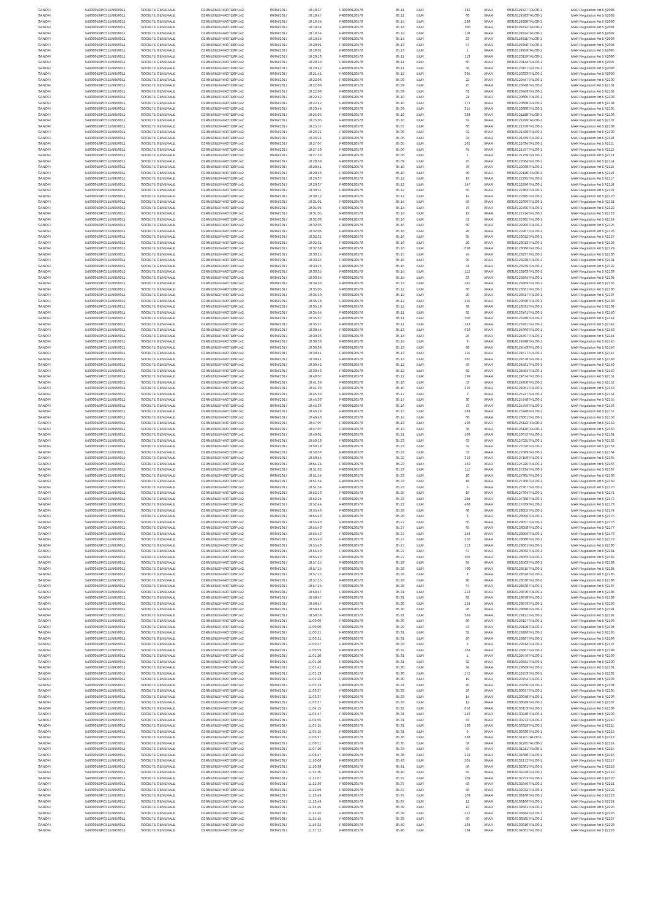| SANOFI | 549300E9PC51EN656011 | SOCIETE GENERALE | O2RNE8IBXP4R0TD8PU42 | 06/04/2017 | 10:18:37 | FR0000120578 | 85.11 | EUR | 182 | XPAR | 00316119527TRLO0-1 | MAR Regulation Art 5 §2088 |
| SANOFI | 549300E9PC51EN656011 | SOCIETE GENERALE | O2RNE8IBXP4R0TD8PU42 | 06/04/2017 | 10:18:47 | FR0000120578 | 85.11 | EUR | 60 | XPAR | 00316119563TRLO0-1 | MAR Regulation Art 5 §2089 |
| SANOFI | 549300E9PC51EN656011 | SOCIETE GENERALE | O2RNE8IBXP4R0TD8PU42 | 06/04/2017 | 10:19:54 | FR0000120578 | 85.14 | EUR | 288 | XPAR | 00316119908TRLO0-1 | MAR Regulation Art 5 §2090 |
| SANOFI | 549300E9PC51EN656011 | SOCIETE GENERALE | O2RNE8IBXP4R0TD8PU42 | 06/04/2017 | 10:19:54 | FR0000120578 | 85.14 | EUR | 100 | XPAR | 00316119912TRLO0-1 | MAR Regulation Art 5 §2091 |
| SANOFI | 549300E9PC51EN656011 | SOCIETE GENERALE | O2RNE8IBXP4R0TD8PU42 | 06/04/2017 | 10:19:54 | FR0000120578 | 85.14 | EUR | 110 | XPAR | 00316119914TRLO0-1 | MAR Regulation Art 5 §2092 |
| SANOFI | 549300E9PC51EN656011 | SOCIETE GENERALE | O2RNE8IBXP4R0TD8PU42 | 06/04/2017 | 10:19:54 | FR0000120578 | 85.14 | EUR | 23 | XPAR | 00316119915TRLO0-1 | MAR Regulation Art 5 §2093 |
| SANOFI | 549300E9PC51EN656011 | SOCIETE GENERALE | O2RNE8IBXP4R0TD8PU42 | 06/04/2017 | 10:20:01 | FR0000120578 | 85.13 | EUR | 57 | XPAR | 00316119958TRLO0-1 | MAR Regulation Art 5 §2094 |
| SANOFI | 549300E9PC51EN656011 | SOCIETE GENERALE | O2RNE8IBXP4R0TD8PU42 | 06/04/2017 | 10:20:01 | FR0000120578 | 85.13 | EUR | 1 | XPAR | 00316119959TRLO0-1 | MAR Regulation Art 5 §2095 |
| SANOFI | 549300E9PC51EN656011 | SOCIETE GENERALE | O2RNE8IBXP4R0TD8PU42 | 06/04/2017 | 10:20:23 | FR0000120578 | 85.11 | EUR | 113 | XPAR | 00316120119TRLO0-1 | MAR Regulation Art 5 §2096 |
| SANOFI | 549300E9PC51EN656011 | SOCIETE GENERALE | O2RNE8IBXP4R0TD8PU42 | 06/04/2017 | 10:20:39 | FR0000120578 | 85.11 | EUR | 60 | XPAR | 00316120144TRLO0-1 | MAR Regulation Art 5 §2097 |
| SANOFI | 549300E9PC51EN656011 | SOCIETE GENERALE | O2RNE8IBXP4R0TD8PU42 | 06/04/2017 | 10:20:42 | FR0000120578 | 85.11 | EUR | 58 | XPAR | 00316120157TRLO0-1 | MAR Regulation Art 5 §2098 |
| SANOFI | 549300E9PC51EN656011 | SOCIETE GENERALE | O2RNE8IBXP4R0TD8PU42 | 06/04/2017 | 10:21:41 | FR0000120578 | 85.12 | EUR | 305 | XPAR | 00316120333TRLO0-1 | MAR Regulation Art 5 §2099 |
| SANOFI | 549300E9PC51EN656011 | SOCIETE GENERALE | O2RNE8IBXP4R0TD8PU42 | 06/04/2017 | 10:22:06 | FR0000120578 | 85.09 | EUR | 22 | XPAR | 00316120447TRLO0-1 | MAR Regulation Art 5 §2100 |
| SANOFI | 549300E9PC51EN656011 | SOCIETE GENERALE | O2RNE8IBXP4R0TD8PU42 | 06/04/2017 | 10:22:06 | FR0000120578 | 85.09 | EUR | 25 | XPAR | 00316120448TRLO0-1 | MAR Regulation Art 5 §2101 |
| SANOFI | 549300E9PC51EN656011 | SOCIETE GENERALE | O2RNE8IBXP4R0TD8PU42 | 06/04/2017 | 10:22:06 | FR0000120578 | 85.09 | EUR | 61 | XPAR | 00316120449TRLO0-1 | MAR Regulation Art 5 §2102 |
| SANOFI | 549300E9PC51EN656011 | SOCIETE GENERALE | O2RNE8IBXP4R0TD8PU42 | 06/04/2017 | 10:22:42 | FR0000120578 | 85.10 | EUR | 21 | XPAR | 00316120605TRLO0-1 | MAR Regulation Art 5 §2103 |
| SANOFI | 549300E9PC51EN656011 | SOCIETE GENERALE | O2RNE8IBXP4R0TD8PU42 | 06/04/2017 | 10:22:42 | FR0000120578 | 85.10 | EUR | 172 | XPAR | 00316120608TRLO0-1 | MAR Regulation Art 5 §2104 |
| SANOFI | 549300E9PC51EN656011 | SOCIETE GENERALE | O2RNE8IBXP4R0TD8PU42 | 06/04/2017 | 10:23:44 | FR0000120578 | 85.09 | EUR | 315 | XPAR | 00316120880TRLO0-1 | MAR Regulation Art 5 §2105 |
| SANOFI | 549300E9PC51EN656011 | SOCIETE GENERALE | O2RNE8IBXP4R0TD8PU42 | 06/04/2017 | 10:25:05 | FR0000120578 | 85.10 | EUR | 338 | XPAR | 00316121198TRLO0-1 | MAR Regulation Art 5 §2106 |
| SANOFI | 549300E9PC51EN656011 | SOCIETE GENERALE | O2RNE8IBXP4R0TD8PU42 | 06/04/2017 | 10:25:05 | FR0000120578 | 85.10 | EUR | 82 | XPAR | 00316121199TRLO0-1 | MAR Regulation Art 5 §2107 |
| SANOFI | 549300E9PC51EN656011 | SOCIETE GENERALE | O2RNE8IBXP4R0TD8PU42 | 06/04/2017 | 10:25:57 | FR0000120578 | 85.07 | EUR | 60 | XPAR | 00316121370TRLO0-1 | MAR Regulation Art 5 §2108 |
| SANOFI | 549300E9PC51EN656011 | SOCIETE GENERALE | O2RNE8IBXP4R0TD8PU42 | 06/04/2017 | 10:26:21 | FR0000120578 | 85.06 | EUR | 92 | XPAR | 00316121438TRLO0-1 | MAR Regulation Art 5 §2109 |
| SANOFI | 549300E9PC51EN656011 | SOCIETE GENERALE | O2RNE8IBXP4R0TD8PU42 | 06/04/2017 | 10:26:21 | FR0000120578 | 85.06 | EUR | 34 | XPAR | 00316121439TRLO0-1 | MAR Regulation Art 5 §2110 |
| SANOFI | 549300E9PC51EN656011 | SOCIETE GENERALE | O2RNE8IBXP4R0TD8PU42 | 06/04/2017 | 10:27:07 | FR0000120578 | 85.05 | EUR | 262 | XPAR | 00316121634TRLO0-1 | MAR Regulation Art 5 §2111 |
| SANOFI | 549300E9PC51EN656011 | SOCIETE GENERALE | O2RNE8IBXP4R0TD8PU42 | 06/04/2017 | 10:27:50 | FR0000120578 | 85.06 | EUR | 64 | XPAR | 00316121757TRLO0-1 | MAR Regulation Art 5 §2112 |
| SANOFI | 549300E9PC51EN656011 | SOCIETE GENERALE | O2RNE8IBXP4R0TD8PU42 | 06/04/2017 | 10:27:50 | FR0000120578 | 85.06 | EUR | 1 | XPAR | 00316121758TRLO0-1 | MAR Regulation Art 5 §2113 |
| SANOFI | 549300E9PC51EN656011 | SOCIETE GENERALE | O2RNE8IBXP4R0TD8PU42 | 06/04/2017 | 10:28:39 | FR0000120578 | 85.09 | EUR | 25 | XPAR | 00316122064TRLO0-1 | MAR Regulation Art 5 §2114 |
| SANOFI | 549300E9PC51EN656011 | SOCIETE GENERALE | O2RNE8IBXP4R0TD8PU42 | 06/04/2017 | 10:28:41 | FR0000120578 | 85.10 | EUR | 78 | XPAR | 00316122098TRLO0-1 | MAR Regulation Art 5 §2115 |
| SANOFI | 549300E9PC51EN656011 | SOCIETE GENERALE | O2RNE8IBXP4R0TD8PU42 | 06/04/2017 | 10:28:46 | FR0000120578 | 85.10 | EUR | 40 | XPAR | 00316122118TRLO0-1 | MAR Regulation Art 5 §2116 |
| SANOFI | 549300E9PC51EN656011 | SOCIETE GENERALE | O2RNE8IBXP4R0TD8PU42 | 06/04/2017 | 10:29:37 | FR0000120578 | 85.12 | EUR | 19 | XPAR | 00316122295TRLO0-1 | MAR Regulation Art 5 §2117 |
| SANOFI | 549300E9PC51EN656011 | SOCIETE GENERALE | O2RNE8IBXP4R0TD8PU42 | 06/04/2017 | 10:29:37 | FR0000120578 | 85.12 | EUR | 147 | XPAR | 00316122296TRLO0-1 | MAR Regulation Art 5 §2118 |
| SANOFI | 549300E9PC51EN656011 | SOCIETE GENERALE | O2RNE8IBXP4R0TD8PU42 | 06/04/2017 | 10:30:11 | FR0000120578 | 85.12 | EUR | 50 | XPAR | 00316122483TRLO0-1 | MAR Regulation Art 5 §2119 |
| SANOFI | 549300E9PC51EN656011 | SOCIETE GENERALE | O2RNE8IBXP4R0TD8PU42 | 06/04/2017 | 10:30:12 | FR0000120578 | 85.12 | EUR | 14 | XPAR | 00316122485TRLO0-1 | MAR Regulation Art 5 §2120 |
| SANOFI | 549300E9PC51EN656011 | SOCIETE GENERALE | O2RNE8IBXP4R0TD8PU42 | 06/04/2017 | 10:31:01 | FR0000120578 | 85.14 | EUR | 58 | XPAR | 00316122699TRLO0-1 | MAR Regulation Art 5 §2121 |
| SANOFI | 549300E9PC51EN656011 | SOCIETE GENERALE | O2RNE8IBXP4R0TD8PU42 | 06/04/2017 | 10:31:04 | FR0000120578 | 85.14 | EUR | 76 | XPAR | 00316122705TRLO0-1 | MAR Regulation Art 5 §2122 |
| SANOFI | 549300E9PC51EN656011 | SOCIETE GENERALE | O2RNE8IBXP4R0TD8PU42 | 06/04/2017 | 10:31:05 | FR0000120578 | 85.14 | EUR | 19 | XPAR | 00316122714TRLO0-1 | MAR Regulation Art 5 §2123 |
| SANOFI | 549300E9PC51EN656011 | SOCIETE GENERALE | O2RNE8IBXP4R0TD8PU42 | 06/04/2017 | 10:32:06 | FR0000120578 | 85.16 | EUR | 52 | XPAR | 00316122905TRLO0-1 | MAR Regulation Art 5 §2124 |
| SANOFI | 549300E9PC51EN656011 | SOCIETE GENERALE | O2RNE8IBXP4R0TD8PU42 | 06/04/2017 | 10:32:06 | FR0000120578 | 85.16 | EUR | 80 | XPAR | 00316122906TRLO0-1 | MAR Regulation Art 5 §2125 |
| SANOFI | 549300E9PC51EN656011 | SOCIETE GENERALE | O2RNE8IBXP4R0TD8PU42 | 06/04/2017 | 10:32:06 | FR0000120578 | 85.16 | EUR | 28 | XPAR | 00316122907TRLO0-1 | MAR Regulation Art 5 §2126 |
| SANOFI | 549300E9PC51EN656011 | SOCIETE GENERALE | O2RNE8IBXP4R0TD8PU42 | 06/04/2017 | 10:32:31 | FR0000120578 | 85.16 | EUR | 35 | XPAR | 00316123012TRLO0-1 | MAR Regulation Art 5 §2127 |
| SANOFI | 549300E9PC51EN656011 | SOCIETE GENERALE | O2RNE8IBXP4R0TD8PU42 | 06/04/2017 | 10:32:31 | FR0000120578 | 85.16 | EUR | 20 | XPAR | 00316123013TRLO0-1 | MAR Regulation Art 5 §2128 |
| SANOFI | 549300E9PC51EN656011 | SOCIETE GENERALE | O2RNE8IBXP4R0TD8PU42 | 06/04/2017 | 10:32:38 | FR0000120578 | 85.16 | EUR | 698 | XPAR | 00316123066TRLO0-1 | MAR Regulation Art 5 §2129 |
| SANOFI | 549300E9PC51EN656011 | SOCIETE GENERALE | O2RNE8IBXP4R0TD8PU42 | 06/04/2017 | 10:33:25 | FR0000120578 | 85.15 | EUR | 74 | XPAR | 00316123237TRLO0-1 | MAR Regulation Art 5 §2130 |
| SANOFI | 549300E9PC51EN656011 | SOCIETE GENERALE | O2RNE8IBXP4R0TD8PU42 | 06/04/2017 | 10:33:25 | FR0000120578 | 85.15 | EUR | 95 | XPAR | 00316123238TRLO0-1 | MAR Regulation Art 5 §2131 |
| SANOFI | 549300E9PC51EN656011 | SOCIETE GENERALE | O2RNE8IBXP4R0TD8PU42 | 06/04/2017 | 10:33:25 | FR0000120578 | 85.15 | EUR | 41 | XPAR | 00316123239TRLO0-1 | MAR Regulation Art 5 §2132 |
| SANOFI | 549300E9PC51EN656011 | SOCIETE GENERALE | O2RNE8IBXP4R0TD8PU42 | 06/04/2017 | 10:33:35 | FR0000120578 | 85.14 | EUR | 112 | XPAR | 00316123263TRLO0-1 | MAR Regulation Art 5 §2133 |
| SANOFI | 549300E9PC51EN656011 | SOCIETE GENERALE | O2RNE8IBXP4R0TD8PU42 | 06/04/2017 | 10:33:35 | FR0000120578 | 85.14 | EUR | 23 | XPAR | 00316123264TRLO0-1 | MAR Regulation Art 5 §2134 |
| SANOFI | 549300E9PC51EN656011 | SOCIETE GENERALE | O2RNE8IBXP4R0TD8PU42 | 06/04/2017 | 10:34:30 | FR0000120578 | 85.13 | EUR | 245 | XPAR | 00316123409TRLO0-1 | MAR Regulation Art 5 §2135 |
| SANOFI | 549300E9PC51EN656011 | SOCIETE GENERALE | O2RNE8IBXP4R0TD8PU42 | 06/04/2017 | 10:35:05 | FR0000120578 | 85.12 | EUR | 60 | XPAR | 00316123501TRLO0-1 | MAR Regulation Art 5 §2136 |
| SANOFI | 549300E9PC51EN656011 | SOCIETE GENERALE | O2RNE8IBXP4R0TD8PU42 | 06/04/2017 | 10:35:10 | FR0000120578 | 85.12 | EUR | 20 | XPAR | 00316123517TRLO0-1 | MAR Regulation Art 5 §2137 |
| SANOFI | 549300E9PC51EN656011 | SOCIETE GENERALE | O2RNE8IBXP4R0TD8PU42 | 06/04/2017 | 10:35:18 | FR0000120578 | 85.12 | EUR | 125 | XPAR | 00316123590TRLO0-1 | MAR Regulation Art 5 §2138 |
| SANOFI | 549300E9PC51EN656011 | SOCIETE GENERALE | O2RNE8IBXP4R0TD8PU42 | 06/04/2017 | 10:35:18 | FR0000120578 | 85.12 | EUR | 39 | XPAR | 00316123591TRLO0-1 | MAR Regulation Art 5 §2139 |
| SANOFI | 549300E9PC51EN656011 | SOCIETE GENERALE | O2RNE8IBXP4R0TD8PU42 | 06/04/2017 | 10:35:54 | FR0000120578 | 85.11 | EUR | 82 | XPAR | 00316123761TRLO0-1 | MAR Regulation Art 5 §2140 |
| SANOFI | 549300E9PC51EN656011 | SOCIETE GENERALE | O2RNE8IBXP4R0TD8PU42 | 06/04/2017 | 10:35:57 | FR0000120578 | 85.11 | EUR | 100 | XPAR | 00316123780TRLO0-1 | MAR Regulation Art 5 §2141 |
| SANOFI | 549300E9PC51EN656011 | SOCIETE GENERALE | O2RNE8IBXP4R0TD8PU42 | 06/04/2017 | 10:35:57 | FR0000120578 | 85.11 | EUR | 143 | XPAR | 00316123781TRLO0-1 | MAR Regulation Art 5 §2142 |
| SANOFI | 549300E9PC51EN656011 | SOCIETE GENERALE | O2RNE8IBXP4R0TD8PU42 | 06/04/2017 | 10:38:44 | FR0000120578 | 85.13 | EUR | 623 | XPAR | 00316124366TRLO0-1 | MAR Regulation Art 5 §2143 |
| SANOFI | 549300E9PC51EN656011 | SOCIETE GENERALE | O2RNE8IBXP4R0TD8PU42 | 06/04/2017 | 10:39:36 | FR0000120578 | 85.14 | EUR | 25 | XPAR | 00316124497TRLO0-1 | MAR Regulation Art 5 §2144 |
| SANOFI | 549300E9PC51EN656011 | SOCIETE GENERALE | O2RNE8IBXP4R0TD8PU42 | 06/04/2017 | 10:39:36 | FR0000120578 | 85.14 | EUR | 9 | XPAR | 00316124498TRLO0-1 | MAR Regulation Art 5 §2145 |
| SANOFI | 549300E9PC51EN656011 | SOCIETE GENERALE | O2RNE8IBXP4R0TD8PU42 | 06/04/2017 | 10:39:39 | FR0000120578 | 85.13 | EUR | 98 | XPAR | 00316124543TRLO0-1 | MAR Regulation Art 5 §2146 |
| SANOFI | 549300E9PC51EN656011 | SOCIETE GENERALE | O2RNE8IBXP4R0TD8PU42 | 06/04/2017 | 10:39:41 | FR0000120578 | 85.13 | EUR | 115 | XPAR | 00316124577TRLO0-1 | MAR Regulation Art 5 §2147 |
| SANOFI | 549300E9PC51EN656011 | SOCIETE GENERALE | O2RNE8IBXP4R0TD8PU42 | 06/04/2017 | 10:39:41 | FR0000120578 | 85.13 | EUR | 387 | XPAR | 00316124578TRLO0-1 | MAR Regulation Art 5 §2148 |
| SANOFI | 549300E9PC51EN656011 | SOCIETE GENERALE | O2RNE8IBXP4R0TD8PU42 | 06/04/2017 | 10:39:42 | FR0000120578 | 85.12 | EUR | 58 | XPAR | 00316124581TRLO0-1 | MAR Regulation Art 5 §2149 |
| SANOFI | 549300E9PC51EN656011 | SOCIETE GENERALE | O2RNE8IBXP4R0TD8PU42 | 06/04/2017 | 10:39:43 | FR0000120578 | 85.12 | EUR | 82 | XPAR | 00316124584TRLO0-1 | MAR Regulation Art 5 §2150 |
| SANOFI | 549300E9PC51EN656011 | SOCIETE GENERALE | O2RNE8IBXP4R0TD8PU42 | 06/04/2017 | 10:40:07 | FR0000120578 | 85.12 | EUR | 199 | XPAR | 00316124674TRLO0-1 | MAR Regulation Art 5 §2151 |
| SANOFI | 549300E9PC51EN656011 | SOCIETE GENERALE | O2RNE8IBXP4R0TD8PU42 | 06/04/2017 | 10:41:39 | FR0000120578 | 85.10 | EUR | 53 | XPAR | 00316124950TRLO0-1 | MAR Regulation Art 5 §2152 |
| SANOFI | 549300E9PC51EN656011 | SOCIETE GENERALE | O2RNE8IBXP4R0TD8PU42 | 06/04/2017 | 10:41:39 | FR0000120578 | 85.10 | EUR | 326 | XPAR | 00316124951TRLO0-1 | MAR Regulation Art 5 §2153 |
| SANOFI | 549300E9PC51EN656011 | SOCIETE GENERALE | O2RNE8IBXP4R0TD8PU42 | 06/04/2017 | 10:45:33 | FR0000120578 | 85.17 | EUR | 2 | XPAR | 00316125747TRLO0-1 | MAR Regulation Art 5 §2154 |
| SANOFI | 549300E9PC51EN656011 | SOCIETE GENERALE | O2RNE8IBXP4R0TD8PU42 | 06/04/2017 | 10:45:33 | FR0000120578 | 85.17 | EUR | 30 | XPAR | 00316125748TRLO0-1 | MAR Regulation Art 5 §2155 |
| SANOFI | 549300E9PC51EN656011 | SOCIETE GENERALE | O2RNE8IBXP4R0TD8PU42 | 06/04/2017 | 10:45:36 | FR0000120578 | 85.16 | EUR | 73 | XPAR | 00316125759TRLO0-1 | MAR Regulation Art 5 §2156 |
| SANOFI | 549300E9PC51EN656011 | SOCIETE GENERALE | O2RNE8IBXP4R0TD8PU42 | 06/04/2017 | 10:46:29 | FR0000120578 | 85.15 | EUR | 283 | XPAR | 00316125948TRLO0-1 | MAR Regulation Art 5 §2157 |
| SANOFI | 549300E9PC51EN656011 | SOCIETE GENERALE | O2RNE8IBXP4R0TD8PU42 | 06/04/2017 | 10:46:46 | FR0000120578 | 85.14 | EUR | 60 | XPAR | 00316126001TRLO0-1 | MAR Regulation Art 5 §2158 |
| SANOFI | 549300E9PC51EN656011 | SOCIETE GENERALE | O2RNE8IBXP4R0TD8PU42 | 06/04/2017 | 10:47:07 | FR0000120578 | 85.13 | EUR | 138 | XPAR | 00316126113TRLO0-1 | MAR Regulation Art 5 §2159 |
| SANOFI | 549300E9PC51EN656011 | SOCIETE GENERALE | O2RNE8IBXP4R0TD8PU42 | 06/04/2017 | 10:47:07 | FR0000120578 | 85.13 | EUR | 36 | XPAR | 00316126116TRLO0-1 | MAR Regulation Art 5 §2160 |
| SANOFI | 549300E9PC51EN656011 | SOCIETE GENERALE | O2RNE8IBXP4R0TD8PU42 | 06/04/2017 | 10:49:01 | FR0000120578 | 85.21 | EUR | 109 | XPAR | 00316126672TRLO0-1 | MAR Regulation Art 5 §2161 |
| SANOFI | 549300E9PC51EN656011 | SOCIETE GENERALE | O2RNE8IBXP4R0TD8PU42 | 06/04/2017 | 10:50:18 | FR0000120578 | 85.23 | EUR | 63 | XPAR | 00316127025TRLO0-1 | MAR Regulation Art 5 §2162 |
| SANOFI | 549300E9PC51EN656011 | SOCIETE GENERALE | O2RNE8IBXP4R0TD8PU42 | 06/04/2017 | 10:50:18 | FR0000120578 | 85.23 | EUR | 32 | XPAR | 00316127026TRLO0-1 | MAR Regulation Art 5 §2163 |
| SANOFI | 549300E9PC51EN656011 | SOCIETE GENERALE | O2RNE8IBXP4R0TD8PU42 | 06/04/2017 | 10:50:36 | FR0000120578 | 85.23 | EUR | 53 | XPAR | 00316127089TRLO0-1 | MAR Regulation Art 5 §2164 |
| SANOFI | 549300E9PC51EN656011 | SOCIETE GENERALE | O2RNE8IBXP4R0TD8PU42 | 06/04/2017 | 10:50:55 | FR0000120578 | 85.22 | EUR | 319 | XPAR | 00316127150TRLO0-1 | MAR Regulation Art 5 §2165 |
| SANOFI | 549300E9PC51EN656011 | SOCIETE GENERALE | O2RNE8IBXP4R0TD8PU42 | 06/04/2017 | 10:51:24 | FR0000120578 | 85.23 | EUR | 159 | XPAR | 00316127225TRLO0-1 | MAR Regulation Art 5 §2166 |
| SANOFI | 549300E9PC51EN656011 | SOCIETE GENERALE | O2RNE8IBXP4R0TD8PU42 | 06/04/2017 | 10:51:32 | FR0000120578 | 85.23 | EUR | 112 | XPAR | 00316127234TRLO0-1 | MAR Regulation Art 5 §2167 |
| SANOFI | 549300E9PC51EN656011 | SOCIETE GENERALE | O2RNE8IBXP4R0TD8PU42 | 06/04/2017 | 10:51:54 | FR0000120578 | 85.23 | EUR | 20 | XPAR | 00316127305TRLO0-1 | MAR Regulation Art 5 §2168 |
| SANOFI | 549300E9PC51EN656011 | SOCIETE GENERALE | O2RNE8IBXP4R0TD8PU42 | 06/04/2017 | 10:51:54 | FR0000120578 | 85.23 | EUR | 18 | XPAR | 00316127306TRLO0-1 | MAR Regulation Art 5 §2169 |
| SANOFI | 549300E9PC51EN656011 | SOCIETE GENERALE | O2RNE8IBXP4R0TD8PU42 | 06/04/2017 | 10:51:54 | FR0000120578 | 85.23 | EUR | 5 | XPAR | 00316127307TRLO0-1 | MAR Regulation Art 5 §2170 |
| SANOFI | 549300E9PC51EN656011 | SOCIETE GENERALE | O2RNE8IBXP4R0TD8PU42 | 06/04/2017 | 10:52:13 | FR0000120578 | 85.25 | EUR | 16 | XPAR | 00316127364TRLO0-1 | MAR Regulation Art 5 §2171 |
| SANOFI | 549300E9PC51EN656011 | SOCIETE GENERALE | O2RNE8IBXP4R0TD8PU42 | 06/04/2017 | 10:52:24 | FR0000120578 | 85.23 | EUR | 284 | XPAR | 00316127388TRLO0-1 | MAR Regulation Art 5 §2172 |
| SANOFI | 549300E9PC51EN656011 | SOCIETE GENERALE | O2RNE8IBXP4R0TD8PU42 | 06/04/2017 | 10:52:44 | FR0000120578 | 85.22 | EUR | 468 | XPAR | 00316127439TRLO0-1 | MAR Regulation Art 5 §2173 |
| SANOFI | 549300E9PC51EN656011 | SOCIETE GENERALE | O2RNE8IBXP4R0TD8PU42 | 06/04/2017 | 10:55:40 | FR0000120578 | 85.28 | EUR | 68 | XPAR | 00316128055TRLO0-1 | MAR Regulation Art 5 §2174 |
| SANOFI | 549300E9PC51EN656011 | SOCIETE GENERALE | O2RNE8IBXP4R0TD8PU42 | 06/04/2017 | 10:55:40 | FR0000120578 | 85.28 | EUR | 6 | XPAR | 00316128056TRLO0-1 | MAR Regulation Art 5 §2175 |
| SANOFI | 549300E9PC51EN656011 | SOCIETE GENERALE | O2RNE8IBXP4R0TD8PU42 | 06/04/2017 | 10:55:40 | FR0000120578 | 85.27 | EUR | 65 | XPAR | 00316128057TRLO0-1 | MAR Regulation Art 5 §2176 |
| SANOFI | 549300E9PC51EN656011 | SOCIETE GENERALE | O2RNE8IBXP4R0TD8PU42 | 06/04/2017 | 10:55:40 | FR0000120578 | 85.27 | EUR | 65 | XPAR | 00316128058TRLO0-1 | MAR Regulation Art 5 §2177 |
| SANOFI | 549300E9PC51EN656011 | SOCIETE GENERALE | O2RNE8IBXP4R0TD8PU42 | 06/04/2017 | 10:55:40 | FR0000120578 | 85.27 | EUR | 144 | XPAR | 00316128059TRLO0-1 | MAR Regulation Art 5 §2178 |
| SANOFI | 549300E9PC51EN656011 | SOCIETE GENERALE | O2RNE8IBXP4R0TD8PU42 | 06/04/2017 | 10:55:40 | FR0000120578 | 85.27 | EUR | 250 | XPAR | 00316128060TRLO0-1 | MAR Regulation Art 5 §2179 |
| SANOFI | 549300E9PC51EN656011 | SOCIETE GENERALE | O2RNE8IBXP4R0TD8PU42 | 06/04/2017 | 10:55:40 | FR0000120578 | 85.27 | EUR | 213 | XPAR | 00316128061TRLO0-1 | MAR Regulation Art 5 §2180 |
| SANOFI | 549300E9PC51EN656011 | SOCIETE GENERALE | O2RNE8IBXP4R0TD8PU42 | 06/04/2017 | 10:55:40 | FR0000120578 | 85.27 | EUR | 67 | XPAR | 00316128062TRLO0-1 | MAR Regulation Art 5 §2181 |
| SANOFI | 549300E9PC51EN656011 | SOCIETE GENERALE | O2RNE8IBXP4R0TD8PU42 | 06/04/2017 | 10:55:40 | FR0000120578 | 85.27 | EUR | 102 | XPAR | 00316128063TRLO0-1 | MAR Regulation Art 5 §2182 |
| SANOFI | 549300E9PC51EN656011 | SOCIETE GENERALE | O2RNE8IBXP4R0TD8PU42 | 06/04/2017 | 10:57:25 | FR0000120578 | 85.28 | EUR | 84 | XPAR | 00316128503TRLO0-1 | MAR Regulation Art 5 §2183 |
| SANOFI | 549300E9PC51EN656011 | SOCIETE GENERALE | O2RNE8IBXP4R0TD8PU42 | 06/04/2017 | 10:57:25 | FR0000120578 | 85.28 | EUR | 700 | XPAR | 00316128515TRLO0-1 | MAR Regulation Art 5 §2184 |
| SANOFI | 549300E9PC51EN656011 | SOCIETE GENERALE | O2RNE8IBXP4R0TD8PU42 | 06/04/2017 | 10:57:25 | FR0000120578 | 85.28 | EUR | 8 | XPAR | 00316128526TRLO0-1 | MAR Regulation Art 5 §2185 |
| SANOFI | 549300E9PC51EN656011 | SOCIETE GENERALE | O2RNE8IBXP4R0TD8PU42 | 06/04/2017 | 10:57:25 | FR0000120578 | 85.28 | EUR | 90 | XPAR | 00316128530TRLO0-1 | MAR Regulation Art 5 §2186 |
| SANOFI | 549300E9PC51EN656011 | SOCIETE GENERALE | O2RNE8IBXP4R0TD8PU42 | 06/04/2017 | 10:57:25 | FR0000120578 | 85.28 | EUR | 67 | XPAR | 00316128538TRLO0-1 | MAR Regulation Art 5 §2187 |
| SANOFI | 549300E9PC51EN656011 | SOCIETE GENERALE | O2RNE8IBXP4R0TD8PU42 | 06/04/2017 | 10:58:47 | FR0000120578 | 85.31 | EUR | 213 | XPAR | 00316128870TRLO0-1 | MAR Regulation Art 5 §2188 |
| SANOFI | 549300E9PC51EN656011 | SOCIETE GENERALE | O2RNE8IBXP4R0TD8PU42 | 06/04/2017 | 10:58:47 | FR0000120578 | 85.31 | EUR | 82 | XPAR | 00316128878TRLO0-1 | MAR Regulation Art 5 §2189 |
| SANOFI | 549300E9PC51EN656011 | SOCIETE GENERALE | O2RNE8IBXP4R0TD8PU42 | 06/04/2017 | 10:58:47 | FR0000120578 | 85.30 | EUR | 124 | XPAR | 00316128879TRLO0-1 | MAR Regulation Art 5 §2190 |
| SANOFI | 549300E9PC51EN656011 | SOCIETE GENERALE | O2RNE8IBXP4R0TD8PU42 | 06/04/2017 | 10:58:48 | FR0000120578 | 85.30 | EUR | 96 | XPAR | 00316128898TRLO0-1 | MAR Regulation Art 5 §2191 |
| SANOFI | 549300E9PC51EN656011 | SOCIETE GENERALE | O2RNE8IBXP4R0TD8PU42 | 06/04/2017 | 10:59:56 | FR0000120578 | 85.31 | EUR | 369 | XPAR | 00316129121TRLO0-1 | MAR Regulation Art 5 §2192 |
| SANOFI | 549300E9PC51EN656011 | SOCIETE GENERALE | O2RNE8IBXP4R0TD8PU42 | 06/04/2017 | 11:00:00 | FR0000120578 | 85.30 | EUR | 86 | XPAR | 00316129127TRLO0-1 | MAR Regulation Art 5 §2193 |
| SANOFI | 549300E9PC51EN656011 | SOCIETE GENERALE | O2RNE8IBXP4R0TD8PU42 | 06/04/2017 | 11:00:00 | FR0000120578 | 85.29 | EUR | 53 | XPAR | 00316129128TRLO0-1 | MAR Regulation Art 5 §2194 |
| SANOFI | 549300E9PC51EN656011 | SOCIETE GENERALE | O2RNE8IBXP4R0TD8PU42 | 06/04/2017 | 11:00:21 | FR0000120578 | 85.31 | EUR | 32 | XPAR | 00316129286TRLO0-1 | MAR Regulation Art 5 §2195 |
| SANOFI | 549300E9PC51EN656011 | SOCIETE GENERALE | O2RNE8IBXP4R0TD8PU42 | 06/04/2017 | 11:00:21 | FR0000120578 | 85.31 | EUR | 26 | XPAR | 00316129287TRLO0-1 | MAR Regulation Art 5 §2196 |
| SANOFI | 549300E9PC51EN656011 | SOCIETE GENERALE | O2RNE8IBXP4R0TD8PU42 | 06/04/2017 | 11:00:27 | FR0000120578 | 85.33 | EUR | 9 | XPAR | 00316129314TRLO0-1 | MAR Regulation Art 5 §2197 |
| SANOFI | 549300E9PC51EN656011 | SOCIETE GENERALE | O2RNE8IBXP4R0TD8PU42 | 06/04/2017 | 11:00:59 | FR0000120578 | 85.32 | EUR | 163 | XPAR | 00316129467TRLO0-1 | MAR Regulation Art 5 §2198 |
| SANOFI | 549300E9PC51EN656011 | SOCIETE GENERALE | O2RNE8IBXP4R0TD8PU42 | 06/04/2017 | 11:01:20 | FR0000120578 | 85.31 | EUR | 1 | XPAR | 00316129579TRLO0-1 | MAR Regulation Art 5 §2199 |
| SANOFI | 549300E9PC51EN656011 | SOCIETE GENERALE | O2RNE8IBXP4R0TD8PU42 | 06/04/2017 | 11:01:20 | FR0000120578 | 85.31 | EUR | 32 | XPAR | 00316129581TRLO0-1 | MAR Regulation Art 5 §2200 |
| SANOFI | 549300E9PC51EN656011 | SOCIETE GENERALE | O2RNE8IBXP4R0TD8PU42 | 06/04/2017 | 11:01:42 | FR0000120578 | 85.30 | EUR | 34 | XPAR | 00316129649TRLO0-1 | MAR Regulation Art 5 §2201 |
| SANOFI | 549300E9PC51EN656011 | SOCIETE GENERALE | O2RNE8IBXP4R0TD8PU42 | 06/04/2017 | 11:02:23 | FR0000120578 | 85.30 | EUR | 172 | XPAR | 00316129753TRLO0-1 | MAR Regulation Art 5 §2202 |
| SANOFI | 549300E9PC51EN656011 | SOCIETE GENERALE | O2RNE8IBXP4R0TD8PU42 | 06/04/2017 | 11:02:23 | FR0000120578 | 85.30 | EUR | 19 | XPAR | 00316129754TRLO0-1 | MAR Regulation Art 5 §2203 |
| SANOFI | 549300E9PC51EN656011 | SOCIETE GENERALE | O2RNE8IBXP4R0TD8PU42 | 06/04/2017 | 11:02:23 | FR0000120578 | 85.31 | EUR | 45 | XPAR | 00316129756TRLO0-1 | MAR Regulation Art 5 §2204 |
| SANOFI | 549300E9PC51EN656011 | SOCIETE GENERALE | O2RNE8IBXP4R0TD8PU42 | 06/04/2017 | 11:03:37 | FR0000120578 | 85.33 | EUR | 26 | XPAR | 00316130047TRLO0-1 | MAR Regulation Art 5 §2205 |
| SANOFI | 549300E9PC51EN656011 | SOCIETE GENERALE | O2RNE8IBXP4R0TD8PU42 | 06/04/2017 | 11:03:37 | FR0000120578 | 85.33 | EUR | 14 | XPAR | 00316130048TRLO0-1 | MAR Regulation Art 5 §2206 |
| SANOFI | 549300E9PC51EN656011 | SOCIETE GENERALE | O2RNE8IBXP4R0TD8PU42 | 06/04/2017 | 11:03:37 | FR0000120578 | 85.33 | EUR | 12 | XPAR | 00316130049TRLO0-1 | MAR Regulation Art 5 §2207 |
| SANOFI | 549300E9PC51EN656011 | SOCIETE GENERALE | O2RNE8IBXP4R0TD8PU42 | 06/04/2017 | 11:04:15 | FR0000120578 | 85.32 | EUR | 616 | XPAR | 00316130153TRLO0-1 | MAR Regulation Art 5 §2208 |
| SANOFI | 549300E9PC51EN656011 | SOCIETE GENERALE | O2RNE8IBXP4R0TD8PU42 | 06/04/2017 | 11:04:47 | FR0000120578 | 85.31 | EUR | 216 | XPAR | 00316130240TRLO0-1 | MAR Regulation Art 5 §2209 |
| SANOFI | 549300E9PC51EN656011 | SOCIETE GENERALE | O2RNE8IBXP4R0TD8PU42 | 06/04/2017 | 11:04:55 | FR0000120578 | 85.31 | EUR | 83 | XPAR | 00316130273TRLO0-1 | MAR Regulation Art 5 §2210 |
| SANOFI | 549300E9PC51EN656011 | SOCIETE GENERALE | O2RNE8IBXP4R0TD8PU42 | 06/04/2017 | 11:05:15 | FR0000120578 | 85.31 | EUR | 130 | XPAR | 00316130329TRLO0-1 | MAR Regulation Art 5 §2211 |
| SANOFI | 549300E9PC51EN656011 | SOCIETE GENERALE | O2RNE8IBXP4R0TD8PU42 | 06/04/2017 | 11:05:15 | FR0000120578 | 85.31 | EUR | 9 | XPAR | 00316130330TRLO0-1 | MAR Regulation Art 5 §2212 |
| SANOFI | 549300E9PC51EN656011 | SOCIETE GENERALE | O2RNE8IBXP4R0TD8PU42 | 06/04/2017 | 11:06:37 | FR0000120578 | 85.36 | EUR | 338 | XPAR | 00316131115TRLO0-1 | MAR Regulation Art 5 §2213 |
| SANOFI | 549300E9PC51EN656011 | SOCIETE GENERALE | O2RNE8IBXP4R0TD8PU42 | 06/04/2017 | 11:06:51 | FR0000120578 | 85.35 | EUR | 58 | XPAR | 00316131165TRLO0-1 | MAR Regulation Art 5 §2214 |
| SANOFI | 549300E9PC51EN656011 | SOCIETE GENERALE | O2RNE8IBXP4R0TD8PU42 | 06/04/2017 | 11:07:10 | FR0000120578 | 85.34 | EUR | 59 | XPAR | 00316131211TRLO0-1 | MAR Regulation Art 5 §2215 |
| SANOFI | 549300E9PC51EN656011 | SOCIETE GENERALE | O2RNE8IBXP4R0TD8PU42 | 06/04/2017 | 11:08:47 | FR0000120578 | 85.38 | EUR | 324 | XPAR | 00316131688TRLO0-1 | MAR Regulation Art 5 §2216 |
| SANOFI | 549300E9PC51EN656011 | SOCIETE GENERALE | O2RNE8IBXP4R0TD8PU42 | 06/04/2017 | 11:10:08 | FR0000120578 | 85.43 | EUR | 201 | XPAR | 00316132172TRLO0-1 | MAR Regulation Art 5 §2217 |
| SANOFI | 549300E9PC51EN656011 | SOCIETE GENERALE | O2RNE8IBXP4R0TD8PU42 | 06/04/2017 | 11:10:38 | FR0000120578 | 85.41 | EUR | 58 | XPAR | 00316132301TRLO0-1 | MAR Regulation Art 5 §2218 |
| SANOFI | 549300E9PC51EN656011 | SOCIETE GENERALE | O2RNE8IBXP4R0TD8PU42 | 06/04/2017 | 11:11:15 | FR0000120578 | 85.40 | EUR | 82 | XPAR | 00316132478TRLO0-1 | MAR Regulation Art 5 §2219 |
| SANOFI | 549300E9PC51EN656011 | SOCIETE GENERALE | O2RNE8IBXP4R0TD8PU42 | 06/04/2017 | 11:12:07 | FR0000120578 | 85.37 | EUR | 109 | XPAR | 00316132753TRLO0-1 | MAR Regulation Art 5 §2220 |
| SANOFI | 549300E9PC51EN656011 | SOCIETE GENERALE | O2RNE8IBXP4R0TD8PU42 | 06/04/2017 | 11:12:36 | FR0000120578 | 85.37 | EUR | 58 | XPAR | 00316132849TRLO0-1 | MAR Regulation Art 5 §2221 |
| SANOFI | 549300E9PC51EN656011 | SOCIETE GENERALE | O2RNE8IBXP4R0TD8PU42 | 06/04/2017 | 11:12:59 | FR0000120578 | 85.37 | EUR | 58 | XPAR | 00316132932TRLO0-1 | MAR Regulation Art 5 §2222 |
| SANOFI | 549300E9PC51EN656011 | SOCIETE GENERALE | O2RNE8IBXP4R0TD8PU42 | 06/04/2017 | 11:13:49 | FR0000120578 | 85.37 | EUR | 109 | XPAR | 00316133160TRLO0-1 | MAR Regulation Art 5 §2223 |
| SANOFI | 549300E9PC51EN656011 | SOCIETE GENERALE | O2RNE8IBXP4R0TD8PU42 | 06/04/2017 | 11:13:49 | FR0000120578 | 85.37 | EUR | 11 | XPAR | 00316133166TRLO0-1 | MAR Regulation Art 5 §2224 |
| SANOFI | 549300E9PC51EN656011 | SOCIETE GENERALE | O2RNE8IBXP4R0TD8PU42 | 06/04/2017 | 11:15:45 | FR0000120578 | 85.39 | EUR | 13 | XPAR | 00316133581TRLO0-1 | MAR Regulation Art 5 §2225 |
| SANOFI | 549300E9PC51EN656011 | SOCIETE GENERALE | O2RNE8IBXP4R0TD8PU42 | 06/04/2017 | 11:15:45 | FR0000120578 | 85.39 | EUR | 212 | XPAR | 00316133584TRLO0-1 | MAR Regulation Art 5 §2226 |
| SANOFI | 549300E9PC51EN656011 | SOCIETE GENERALE | O2RNE8IBXP4R0TD8PU42 | 06/04/2017 | 11:15:45 | FR0000120578 | 85.39 | EUR | 50 | XPAR | 00316133585TRLO0-1 | MAR Regulation Art 5 §2227 |
| SANOFI | 549300E9PC51EN656011 | SOCIETE GENERALE | O2RNE8IBXP4R0TD8PU42 | 06/04/2017 | 11:16:32 | FR0000120578 | 85.40 | EUR | 134 | XPAR | 00316133810TRLO0-1 | MAR Regulation Art 5 §2228 |
| SANOFI | 549300E9PC51EN656011 | SOCIETE GENERALE | O2RNE8IBXP4R0TD8PU42 | 06/04/2017 | 11:17:12 | FR0000120578 | 85.40 | EUR | 134 | XPAR | 00316134001TRLO0-1 | MAR Regulation Art 5 §2229 |